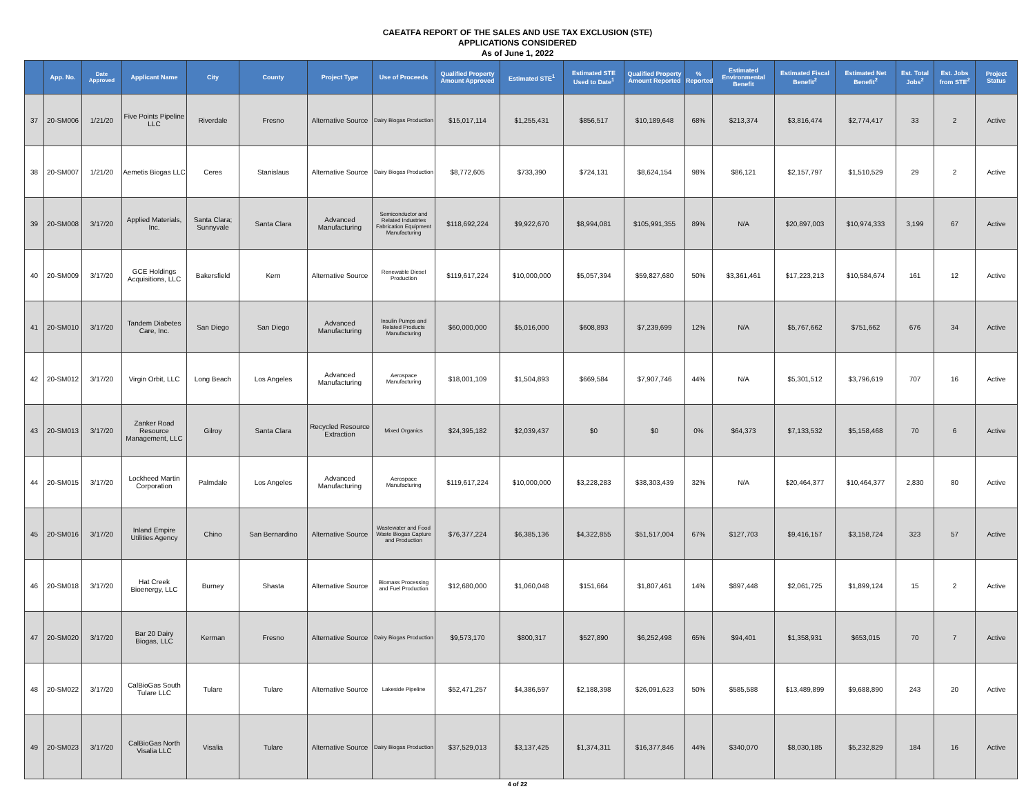CAEATFA REPORT OF THE SALES AND USE TAX EXCLUSION (STE)
APPLICATIONS CONSIDERED
As of June 1, 2022
| | App. No. | Date Approved | Applicant Name | City | County | Project Type | Use of Proceeds | Qualified Property Amount Approved | Estimated STE<sup>1</sup> | Estimated STE Used to Date<sup>1</sup> | Qualified Property Amount Reported | % Reported | Estimated Environmental Benefit | Estimated Fiscal Benefit<sup>2</sup> | Estimated Net Benefit<sup>2</sup> | Est. Total Jobs<sup>2</sup> | Est. Jobs from STE<sup>2</sup> | Project Status |
| --- | --- | --- | --- | --- | --- | --- | --- | --- | --- | --- | --- | --- | --- | --- | --- | --- | --- | --- |
| 37 | 20-SM006 | 1/21/20 | Five Points Pipeline LLC | Riverdale | Fresno | Alternative Source | Dairy Biogas Production | $15,017,114 | $1,255,431 | $856,517 | $10,189,648 | 68% | $213,374 | $3,816,474 | $2,774,417 | 33 | 2 | Active |
| 38 | 20-SM007 | 1/21/20 | Aemetis Biogas LLC | Ceres | Stanislaus | Alternative Source | Dairy Biogas Production | $8,772,605 | $733,390 | $724,131 | $8,624,154 | 98% | $86,121 | $2,157,797 | $1,510,529 | 29 | 2 | Active |
| 39 | 20-SM008 | 3/17/20 | Applied Materials, Inc. | Santa Clara; Sunnyvale | Santa Clara | Advanced Manufacturing | Semiconductor and Related Industries Fabrication Equipment Manufacturing | $118,692,224 | $9,922,670 | $8,994,081 | $105,991,355 | 89% | N/A | $20,897,003 | $10,974,333 | 3,199 | 67 | Active |
| 40 | 20-SM009 | 3/17/20 | GCE Holdings Acquisitions, LLC | Bakersfield | Kern | Alternative Source | Renewable Diesel Production | $119,617,224 | $10,000,000 | $5,057,394 | $59,827,680 | 50% | $3,361,461 | $17,223,213 | $10,584,674 | 161 | 12 | Active |
| 41 | 20-SM010 | 3/17/20 | Tandem Diabetes Care, Inc. | San Diego | San Diego | Advanced Manufacturing | Insulin Pumps and Related Products Manufacturing | $60,000,000 | $5,016,000 | $608,893 | $7,239,699 | 12% | N/A | $5,767,662 | $751,662 | 676 | 34 | Active |
| 42 | 20-SM012 | 3/17/20 | Virgin Orbit, LLC | Long Beach | Los Angeles | Advanced Manufacturing | Aerospace Manufacturing | $18,001,109 | $1,504,893 | $669,584 | $7,907,746 | 44% | N/A | $5,301,512 | $3,796,619 | 707 | 16 | Active |
| 43 | 20-SM013 | 3/17/20 | Zanker Road Resource Management, LLC | Gilroy | Santa Clara | Recycled Resource Extraction | Mixed Organics | $24,395,182 | $2,039,437 | $0 | $0 | 0% | $64,373 | $7,133,532 | $5,158,468 | 70 | 6 | Active |
| 44 | 20-SM015 | 3/17/20 | Lockheed Martin Corporation | Palmdale | Los Angeles | Advanced Manufacturing | Aerospace Manufacturing | $119,617,224 | $10,000,000 | $3,228,283 | $38,303,439 | 32% | N/A | $20,464,377 | $10,464,377 | 2,830 | 80 | Active |
| 45 | 20-SM016 | 3/17/20 | Inland Empire Utilities Agency | Chino | San Bernardino | Alternative Source | Wastewater and Food Waste Biogas Capture and Production | $76,377,224 | $6,385,136 | $4,322,855 | $51,517,004 | 67% | $127,703 | $9,416,157 | $3,158,724 | 323 | 57 | Active |
| 46 | 20-SM018 | 3/17/20 | Hat Creek Bioenergy, LLC | Burney | Shasta | Alternative Source | Biomass Processing and Fuel Production | $12,680,000 | $1,060,048 | $151,664 | $1,807,461 | 14% | $897,448 | $2,061,725 | $1,899,124 | 15 | 2 | Active |
| 47 | 20-SM020 | 3/17/20 | Bar 20 Dairy Biogas, LLC | Kerman | Fresno | Alternative Source | Dairy Biogas Production | $9,573,170 | $800,317 | $527,890 | $6,252,498 | 65% | $94,401 | $1,358,931 | $653,015 | 70 | 7 | Active |
| 48 | 20-SM022 | 3/17/20 | CalBioGas South Tulare LLC | Tulare | Tulare | Alternative Source | Lakeside Pipeline | $52,471,257 | $4,386,597 | $2,188,398 | $26,091,623 | 50% | $585,588 | $13,489,899 | $9,688,890 | 243 | 20 | Active |
| 49 | 20-SM023 | 3/17/20 | CalBioGas North Visalia LLC | Visalia | Tulare | Alternative Source | Dairy Biogas Production | $37,529,013 | $3,137,425 | $1,374,311 | $16,377,846 | 44% | $340,070 | $8,030,185 | $5,232,829 | 184 | 16 | Active |
4 of 22